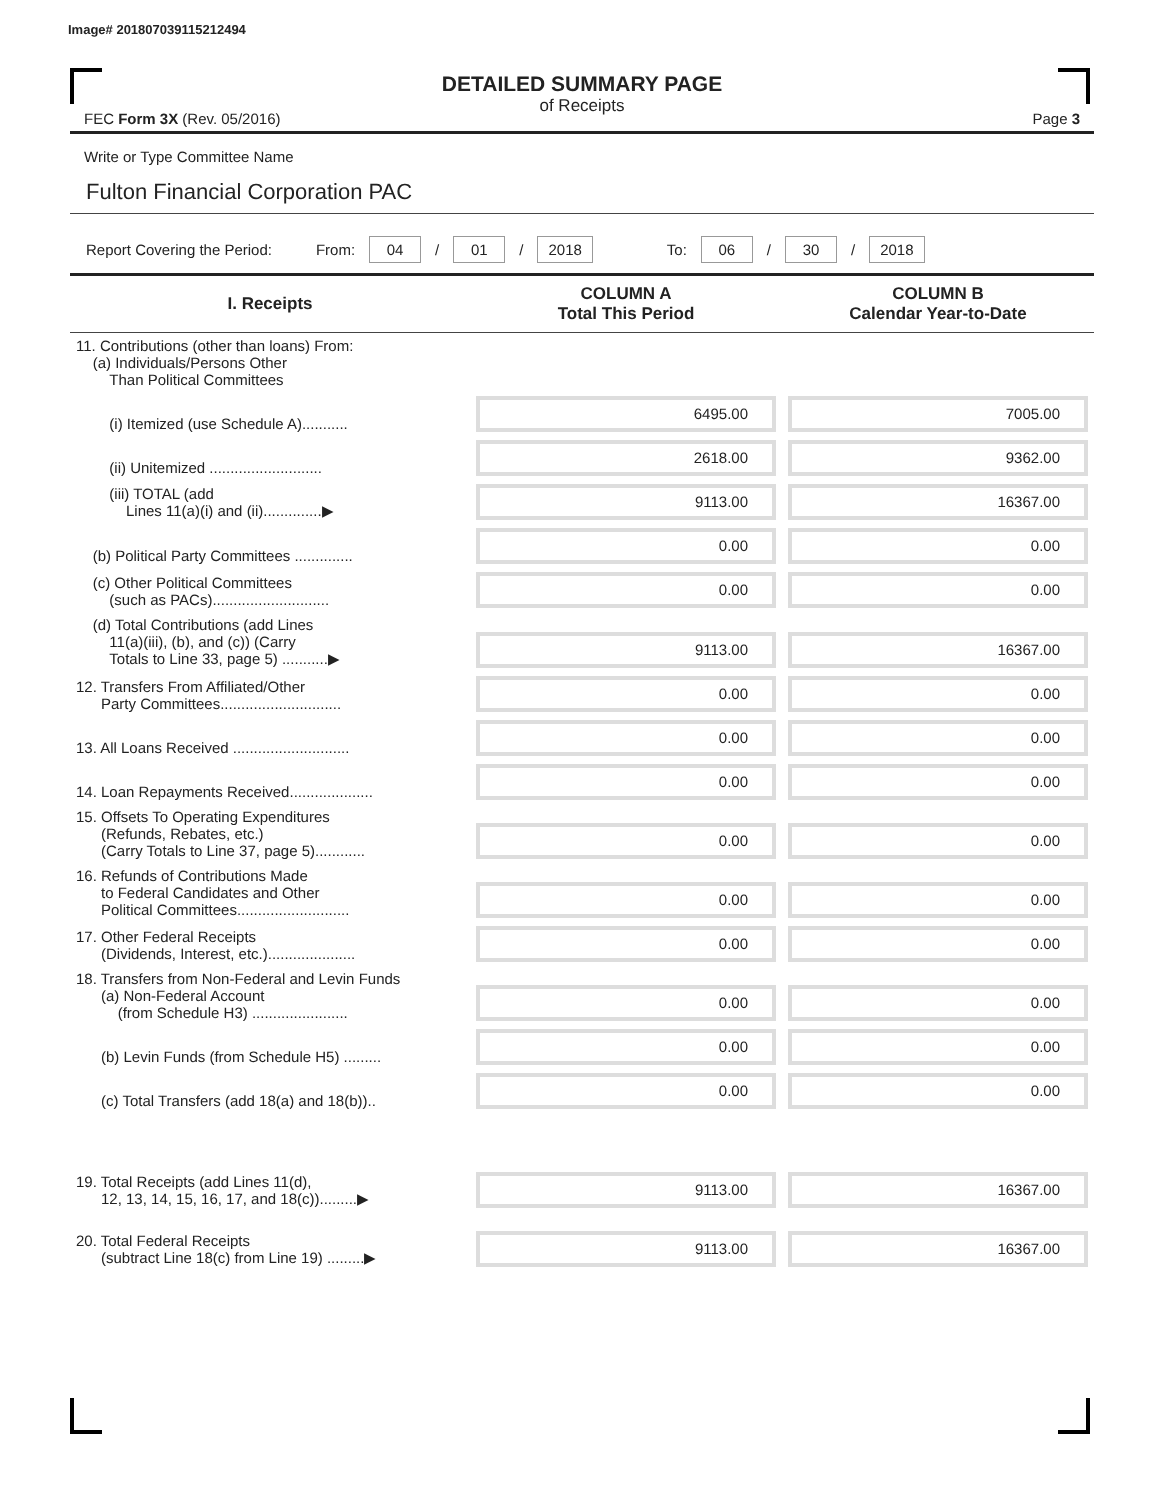Image# 201807039115212494
DETAILED SUMMARY PAGE
of Receipts
FEC Form 3X (Rev. 05/2016) Page 3
Write or Type Committee Name
Fulton Financial Corporation PAC
Report Covering the Period: From: 04 / 01 / 2018 To: 06 / 30 / 2018
| I. Receipts | COLUMN A Total This Period | COLUMN B Calendar Year-to-Date |
| --- | --- | --- |
| 11. Contributions (other than loans) From: (a) Individuals/Persons Other Than Political Committees | | |
| (i) Itemized (use Schedule A)........... | 6495.00 | 7005.00 |
| (ii) Unitemized ........................... | 2618.00 | 9362.00 |
| (iii) TOTAL (add Lines 11(a)(i) and (ii)..............▶ | 9113.00 | 16367.00 |
| (b) Political Party Committees .............. | 0.00 | 0.00 |
| (c) Other Political Committees (such as PACs)............................ | 0.00 | 0.00 |
| (d) Total Contributions (add Lines 11(a)(iii), (b), and (c)) (Carry Totals to Line 33, page 5) ...........▶ | 9113.00 | 16367.00 |
| 12. Transfers From Affiliated/Other Party Committees............................. | 0.00 | 0.00 |
| 13. All Loans Received ............................ | 0.00 | 0.00 |
| 14. Loan Repayments Received.................... | 0.00 | 0.00 |
| 15. Offsets To Operating Expenditures (Refunds, Rebates, etc.) (Carry Totals to Line 37, page 5)............ | 0.00 | 0.00 |
| 16. Refunds of Contributions Made to Federal Candidates and Other Political Committees........................... | 0.00 | 0.00 |
| 17. Other Federal Receipts (Dividends, Interest, etc.)..................... | 0.00 | 0.00 |
| 18. Transfers from Non-Federal and Levin Funds (a) Non-Federal Account (from Schedule H3) ....................... | 0.00 | 0.00 |
| (b) Levin Funds (from Schedule H5) ......... | 0.00 | 0.00 |
| (c) Total Transfers (add 18(a) and 18(b)).. | 0.00 | 0.00 |
| 19. Total Receipts (add Lines 11(d), 12, 13, 14, 15, 16, 17, and 18(c)).........▶ | 9113.00 | 16367.00 |
| 20. Total Federal Receipts (subtract Line 18(c) from Line 19) .........▶ | 9113.00 | 16367.00 |